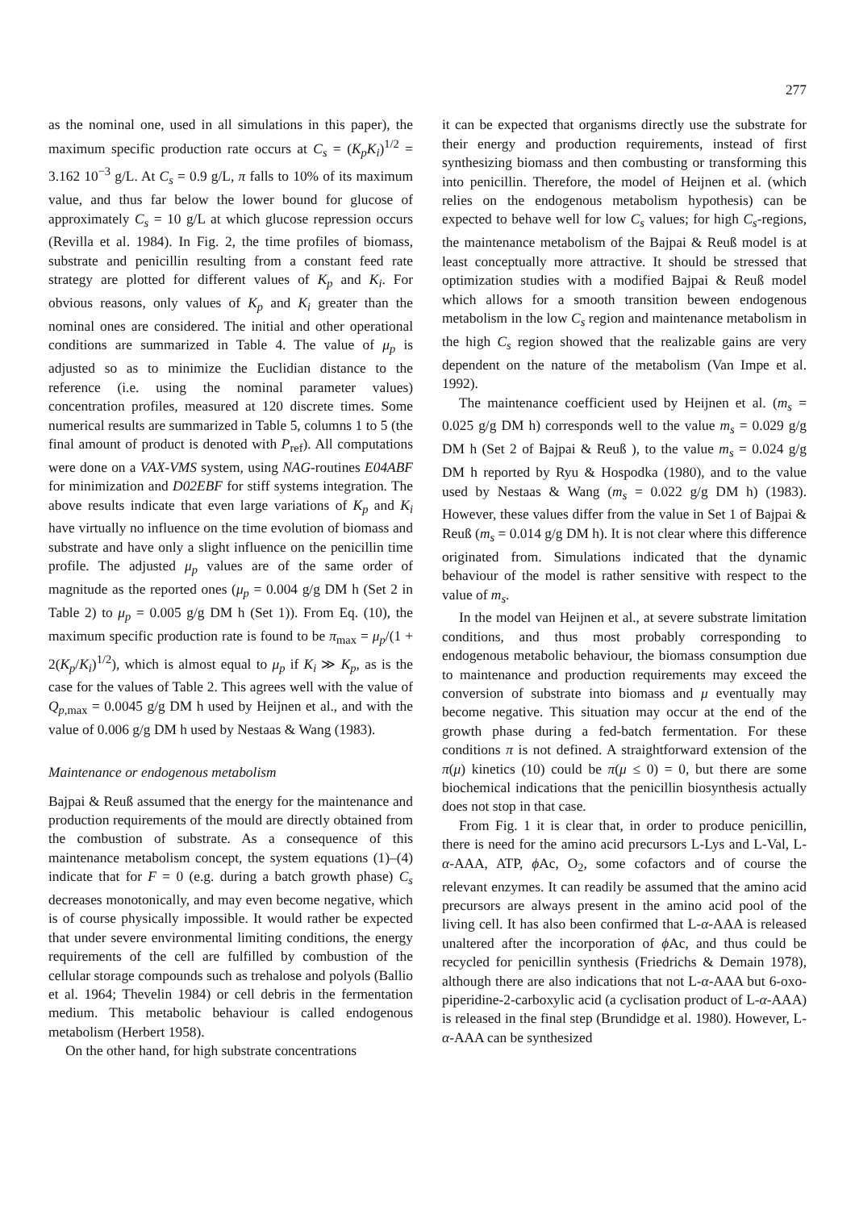277
as the nominal one, used in all simulations in this paper), the maximum specific production rate occurs at C<sub>s</sub> = (K<sub>p</sub>K<sub>i</sub>)<sup>1/2</sup> = 3.162 10<sup>−3</sup> g/L. At C<sub>s</sub> = 0.9 g/L, π falls to 10% of its maximum value, and thus far below the lower bound for glucose of approximately C<sub>s</sub> = 10 g/L at which glucose repression occurs (Revilla et al. 1984). In Fig. 2, the time profiles of biomass, substrate and penicillin resulting from a constant feed rate strategy are plotted for different values of K<sub>p</sub> and K<sub>i</sub>. For obvious reasons, only values of K<sub>p</sub> and K<sub>i</sub> greater than the nominal ones are considered. The initial and other operational conditions are summarized in Table 4. The value of μ<sub>p</sub> is adjusted so as to minimize the Euclidian distance to the reference (i.e. using the nominal parameter values) concentration profiles, measured at 120 discrete times. Some numerical results are summarized in Table 5, columns 1 to 5 (the final amount of product is denoted with P<sub>ref</sub>). All computations were done on a VAX-VMS system, using NAG-routines E04ABF for minimization and D02EBF for stiff systems integration. The above results indicate that even large variations of K<sub>p</sub> and K<sub>i</sub> have virtually no influence on the time evolution of biomass and substrate and have only a slight influence on the penicillin time profile. The adjusted μ<sub>p</sub> values are of the same order of magnitude as the reported ones (μ<sub>p</sub> = 0.004 g/g DM h (Set 2 in Table 2) to μ<sub>p</sub> = 0.005 g/g DM h (Set 1)). From Eq. (10), the maximum specific production rate is found to be π<sub>max</sub> = μ<sub>p</sub>/(1 + 2(K<sub>p</sub>/K<sub>i</sub>)<sup>1/2</sup>), which is almost equal to μ<sub>p</sub> if K<sub>i</sub> ≫ K<sub>p</sub>, as is the case for the values of Table 2. This agrees well with the value of Q<sub>p,max</sub> = 0.0045 g/g DM h used by Heijnen et al., and with the value of 0.006 g/g DM h used by Nestaas & Wang (1983).
Maintenance or endogenous metabolism
Bajpai & Reuß assumed that the energy for the maintenance and production requirements of the mould are directly obtained from the combustion of substrate. As a consequence of this maintenance metabolism concept, the system equations (1)–(4) indicate that for F = 0 (e.g. during a batch growth phase) C<sub>s</sub> decreases monotonically, and may even become negative, which is of course physically impossible. It would rather be expected that under severe environmental limiting conditions, the energy requirements of the cell are fulfilled by combustion of the cellular storage compounds such as trehalose and polyols (Ballio et al. 1964; Thevelin 1984) or cell debris in the fermentation medium. This metabolic behaviour is called endogenous metabolism (Herbert 1958).
On the other hand, for high substrate concentrations
it can be expected that organisms directly use the substrate for their energy and production requirements, instead of first synthesizing biomass and then combusting or transforming this into penicillin. Therefore, the model of Heijnen et al. (which relies on the endogenous metabolism hypothesis) can be expected to behave well for low C<sub>s</sub> values; for high C<sub>s</sub>-regions, the maintenance metabolism of the Bajpai & Reuß model is at least conceptually more attractive. It should be stressed that optimization studies with a modified Bajpai & Reuß model which allows for a smooth transition beween endogenous metabolism in the low C<sub>s</sub> region and maintenance metabolism in the high C<sub>s</sub> region showed that the realizable gains are very dependent on the nature of the metabolism (Van Impe et al. 1992).
The maintenance coefficient used by Heijnen et al. (m<sub>s</sub> = 0.025 g/g DM h) corresponds well to the value m<sub>s</sub> = 0.029 g/g DM h (Set 2 of Bajpai & Reuß ), to the value m<sub>s</sub> = 0.024 g/g DM h reported by Ryu & Hospodka (1980), and to the value used by Nestaas & Wang (m<sub>s</sub> = 0.022 g/g DM h) (1983). However, these values differ from the value in Set 1 of Bajpai & Reuß (m<sub>s</sub> = 0.014 g/g DM h). It is not clear where this difference originated from. Simulations indicated that the dynamic behaviour of the model is rather sensitive with respect to the value of m<sub>s</sub>.
In the model van Heijnen et al., at severe substrate limitation conditions, and thus most probably corresponding to endogenous metabolic behaviour, the biomass consumption due to maintenance and production requirements may exceed the conversion of substrate into biomass and μ eventually may become negative. This situation may occur at the end of the growth phase during a fed-batch fermentation. For these conditions π is not defined. A straightforward extension of the π(μ) kinetics (10) could be π(μ ≤ 0) = 0, but there are some biochemical indications that the penicillin biosynthesis actually does not stop in that case.
From Fig. 1 it is clear that, in order to produce penicillin, there is need for the amino acid precursors L-Lys and L-Val, L-α-AAA, ATP, ϕ Ac, O<sub>2</sub>, some cofactors and of course the relevant enzymes. It can readily be assumed that the amino acid precursors are always present in the amino acid pool of the living cell. It has also been confirmed that L-α-AAA is released unaltered after the incorporation of ϕ Ac, and thus could be recycled for penicillin synthesis (Friedrichs & Demain 1978), although there are also indications that not L-α-AAA but 6-oxo-piperidine-2-carboxylic acid (a cyclisation product of L-α-AAA) is released in the final step (Brundidge et al. 1980). However, L-α-AAA can be synthesized